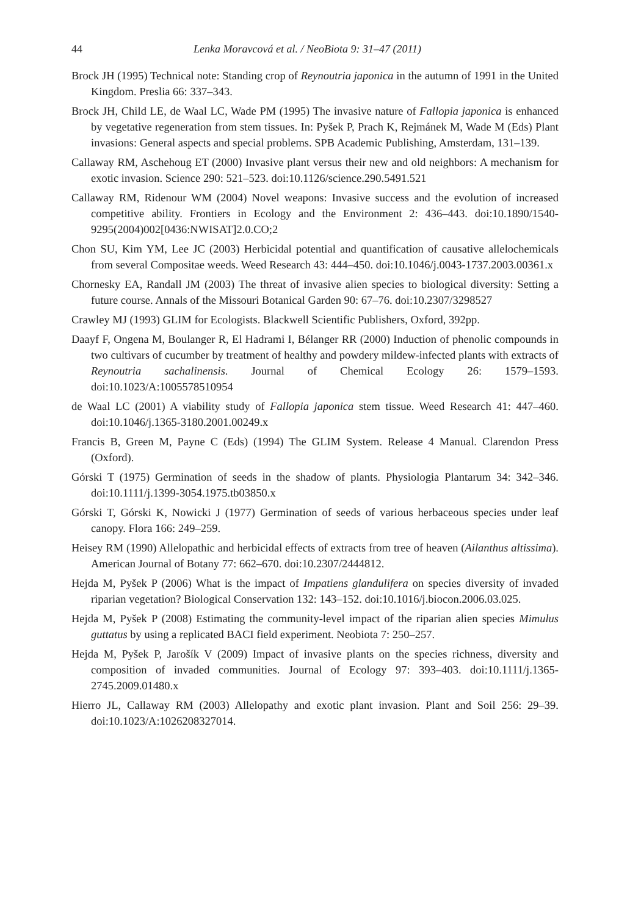44 Lenka Moravcová et al. / NeoBiota 9: 31–47 (2011)
Brock JH (1995) Technical note: Standing crop of Reynoutria japonica in the autumn of 1991 in the United Kingdom. Preslia 66: 337–343.
Brock JH, Child LE, de Waal LC, Wade PM (1995) The invasive nature of Fallopia japonica is enhanced by vegetative regeneration from stem tissues. In: Pyšek P, Prach K, Rejmánek M, Wade M (Eds) Plant invasions: General aspects and special problems. SPB Academic Publishing, Amsterdam, 131–139.
Callaway RM, Aschehoug ET (2000) Invasive plant versus their new and old neighbors: A mechanism for exotic invasion. Science 290: 521–523. doi:10.1126/science.290.5491.521
Callaway RM, Ridenour WM (2004) Novel weapons: Invasive success and the evolution of increased competitive ability. Frontiers in Ecology and the Environment 2: 436–443. doi:10.1890/1540-9295(2004)002[0436:NWISAT]2.0.CO;2
Chon SU, Kim YM, Lee JC (2003) Herbicidal potential and quantification of causative allelochemicals from several Compositae weeds. Weed Research 43: 444–450. doi:10.1046/j.0043-1737.2003.00361.x
Chornesky EA, Randall JM (2003) The threat of invasive alien species to biological diversity: Setting a future course. Annals of the Missouri Botanical Garden 90: 67–76. doi:10.2307/3298527
Crawley MJ (1993) GLIM for Ecologists. Blackwell Scientific Publishers, Oxford, 392pp.
Daayf F, Ongena M, Boulanger R, El Hadrami I, Bélanger RR (2000) Induction of phenolic compounds in two cultivars of cucumber by treatment of healthy and powdery mildew-infected plants with extracts of Reynoutria sachalinensis. Journal of Chemical Ecology 26: 1579–1593. doi:10.1023/A:1005578510954
de Waal LC (2001) A viability study of Fallopia japonica stem tissue. Weed Research 41: 447–460. doi:10.1046/j.1365-3180.2001.00249.x
Francis B, Green M, Payne C (Eds) (1994) The GLIM System. Release 4 Manual. Clarendon Press (Oxford).
Górski T (1975) Germination of seeds in the shadow of plants. Physiologia Plantarum 34: 342–346. doi:10.1111/j.1399-3054.1975.tb03850.x
Górski T, Górski K, Nowicki J (1977) Germination of seeds of various herbaceous species under leaf canopy. Flora 166: 249–259.
Heisey RM (1990) Allelopathic and herbicidal effects of extracts from tree of heaven (Ailanthus altissima). American Journal of Botany 77: 662–670. doi:10.2307/2444812.
Hejda M, Pyšek P (2006) What is the impact of Impatiens glandulifera on species diversity of invaded riparian vegetation? Biological Conservation 132: 143–152. doi:10.1016/j.biocon.2006.03.025.
Hejda M, Pyšek P (2008) Estimating the community-level impact of the riparian alien species Mimulus guttatus by using a replicated BACI field experiment. Neobiota 7: 250–257.
Hejda M, Pyšek P, Jarošík V (2009) Impact of invasive plants on the species richness, diversity and composition of invaded communities. Journal of Ecology 97: 393–403. doi:10.1111/j.1365-2745.2009.01480.x
Hierro JL, Callaway RM (2003) Allelopathy and exotic plant invasion. Plant and Soil 256: 29–39. doi:10.1023/A:1026208327014.